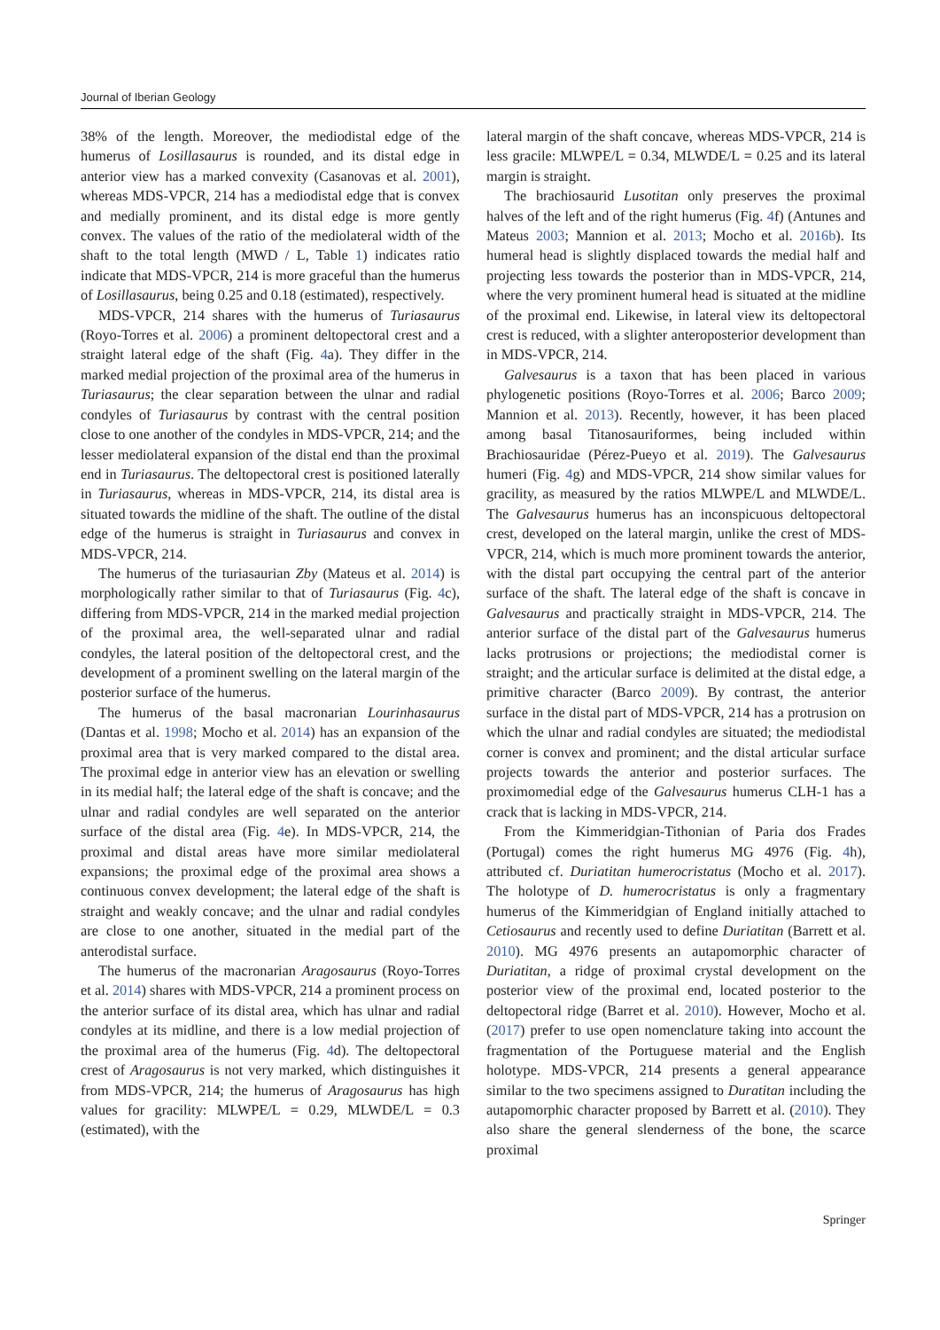Journal of Iberian Geology
38% of the length. Moreover, the mediodistal edge of the humerus of Losillasaurus is rounded, and its distal edge in anterior view has a marked convexity (Casanovas et al. 2001), whereas MDS-VPCR, 214 has a mediodistal edge that is convex and medially prominent, and its distal edge is more gently convex. The values of the ratio of the mediolateral width of the shaft to the total length (MWD / L, Table 1) indicates ratio indicate that MDS-VPCR, 214 is more graceful than the humerus of Losillasaurus, being 0.25 and 0.18 (estimated), respectively.
MDS-VPCR, 214 shares with the humerus of Turiasaurus (Royo-Torres et al. 2006) a prominent deltopectoral crest and a straight lateral edge of the shaft (Fig. 4a). They differ in the marked medial projection of the proximal area of the humerus in Turiasaurus; the clear separation between the ulnar and radial condyles of Turiasaurus by contrast with the central position close to one another of the condyles in MDS-VPCR, 214; and the lesser mediolateral expansion of the distal end than the proximal end in Turiasaurus. The deltopectoral crest is positioned laterally in Turiasaurus, whereas in MDS-VPCR, 214, its distal area is situated towards the midline of the shaft. The outline of the distal edge of the humerus is straight in Turiasaurus and convex in MDS-VPCR, 214.
The humerus of the turiasaurian Zby (Mateus et al. 2014) is morphologically rather similar to that of Turiasaurus (Fig. 4c), differing from MDS-VPCR, 214 in the marked medial projection of the proximal area, the well-separated ulnar and radial condyles, the lateral position of the deltopectoral crest, and the development of a prominent swelling on the lateral margin of the posterior surface of the humerus.
The humerus of the basal macronarian Lourinhasaurus (Dantas et al. 1998; Mocho et al. 2014) has an expansion of the proximal area that is very marked compared to the distal area. The proximal edge in anterior view has an elevation or swelling in its medial half; the lateral edge of the shaft is concave; and the ulnar and radial condyles are well separated on the anterior surface of the distal area (Fig. 4e). In MDS-VPCR, 214, the proximal and distal areas have more similar mediolateral expansions; the proximal edge of the proximal area shows a continuous convex development; the lateral edge of the shaft is straight and weakly concave; and the ulnar and radial condyles are close to one another, situated in the medial part of the anterodistal surface.
The humerus of the macronarian Aragosaurus (Royo-Torres et al. 2014) shares with MDS-VPCR, 214 a prominent process on the anterior surface of its distal area, which has ulnar and radial condyles at its midline, and there is a low medial projection of the proximal area of the humerus (Fig. 4d). The deltopectoral crest of Aragosaurus is not very marked, which distinguishes it from MDS-VPCR, 214; the humerus of Aragosaurus has high values for gracility: MLWPE/L = 0.29, MLWDE/L = 0.3 (estimated), with the
lateral margin of the shaft concave, whereas MDS-VPCR, 214 is less gracile: MLWPE/L = 0.34, MLWDE/L = 0.25 and its lateral margin is straight.
The brachiosaurid Lusotitan only preserves the proximal halves of the left and of the right humerus (Fig. 4f) (Antunes and Mateus 2003; Mannion et al. 2013; Mocho et al. 2016b). Its humeral head is slightly displaced towards the medial half and projecting less towards the posterior than in MDS-VPCR, 214, where the very prominent humeral head is situated at the midline of the proximal end. Likewise, in lateral view its deltopectoral crest is reduced, with a slighter anteroposterior development than in MDS-VPCR, 214.
Galvesaurus is a taxon that has been placed in various phylogenetic positions (Royo-Torres et al. 2006; Barco 2009; Mannion et al. 2013). Recently, however, it has been placed among basal Titanosauriformes, being included within Brachiosauridae (Pérez-Pueyo et al. 2019). The Galvesaurus humeri (Fig. 4g) and MDS-VPCR, 214 show similar values for gracility, as measured by the ratios MLWPE/L and MLWDE/L. The Galvesaurus humerus has an inconspicuous deltopectoral crest, developed on the lateral margin, unlike the crest of MDS-VPCR, 214, which is much more prominent towards the anterior, with the distal part occupying the central part of the anterior surface of the shaft. The lateral edge of the shaft is concave in Galvesaurus and practically straight in MDS-VPCR, 214. The anterior surface of the distal part of the Galvesaurus humerus lacks protrusions or projections; the mediodistal corner is straight; and the articular surface is delimited at the distal edge, a primitive character (Barco 2009). By contrast, the anterior surface in the distal part of MDS-VPCR, 214 has a protrusion on which the ulnar and radial condyles are situated; the mediodistal corner is convex and prominent; and the distal articular surface projects towards the anterior and posterior surfaces. The proximomedial edge of the Galvesaurus humerus CLH-1 has a crack that is lacking in MDS-VPCR, 214.
From the Kimmeridgian-Tithonian of Paria dos Frades (Portugal) comes the right humerus MG 4976 (Fig. 4h), attributed cf. Duriatitan humerocristatus (Mocho et al. 2017). The holotype of D. humerocristatus is only a fragmentary humerus of the Kimmeridgian of England initially attached to Cetiosaurus and recently used to define Duriatitan (Barrett et al. 2010). MG 4976 presents an autapomorphic character of Duriatitan, a ridge of proximal crystal development on the posterior view of the proximal end, located posterior to the deltopectoral ridge (Barret et al. 2010). However, Mocho et al. (2017) prefer to use open nomenclature taking into account the fragmentation of the Portuguese material and the English holotype. MDS-VPCR, 214 presents a general appearance similar to the two specimens assigned to Duratitan including the autapomorphic character proposed by Barrett et al. (2010). They also share the general slenderness of the bone, the scarce proximal
Springer